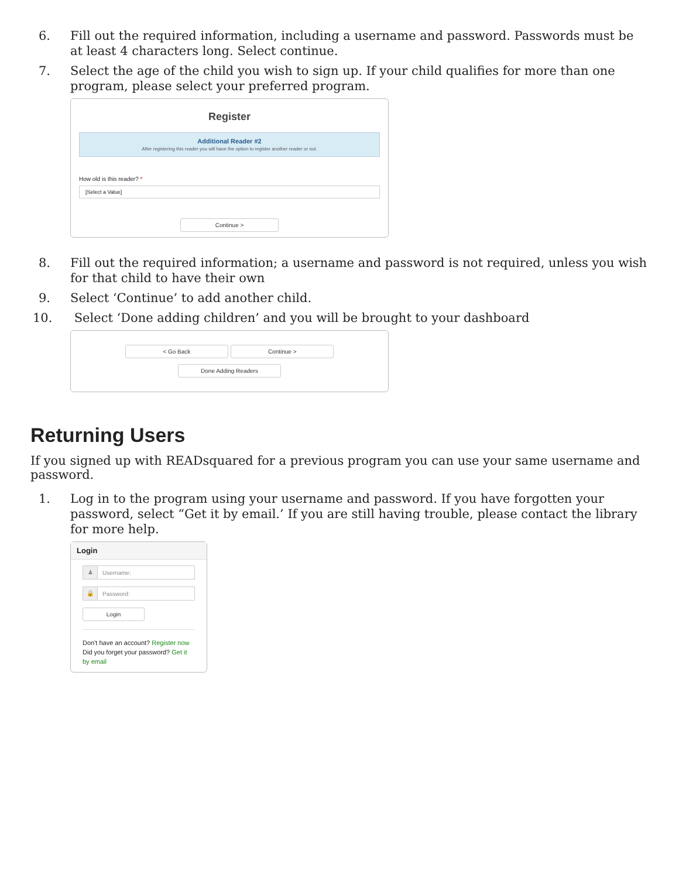6. Fill out the required information, including a username and password. Passwords must be at least 4 characters long. Select continue.
7. Select the age of the child you wish to sign up. If your child qualifies for more than one program, please select your preferred program.
Register
Additional Reader #2
After registering this reader you will have the option to register another reader or not.
How old is this reader? *
[Select a Value]
Continue >
8. Fill out the required information; a username and password is not required, unless you wish for that child to have their own
9. Select ‘Continue’ to add another child.
10. Select ‘Done adding children’ and you will be brought to your dashboard
< Go Back Continue >
Done Adding Readers
Returning Users
If you signed up with READsquared for a previous program you can use your same username and password.
1. Log in to the program using your username and password. If you have forgotten your password, select “Get it by email.’ If you are still having trouble, please contact the library for more help.
Login
♟ Username:
🔒 Password:
Login
Don't have an account? Register now
Did you forget your password? Get it by email